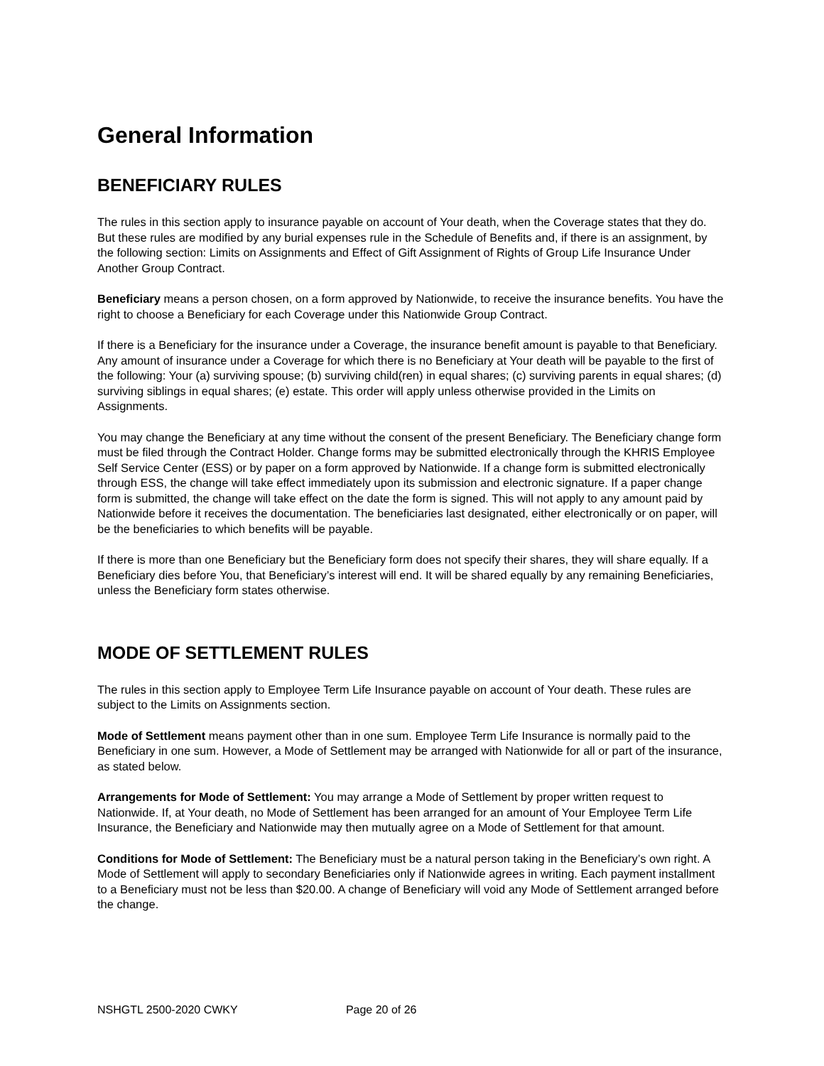General Information
BENEFICIARY RULES
The rules in this section apply to insurance payable on account of Your death, when the Coverage states that they do. But these rules are modified by any burial expenses rule in the Schedule of Benefits and, if there is an assignment, by the following section: Limits on Assignments and Effect of Gift Assignment of Rights of Group Life Insurance Under Another Group Contract.
Beneficiary means a person chosen, on a form approved by Nationwide, to receive the insurance benefits. You have the right to choose a Beneficiary for each Coverage under this Nationwide Group Contract.
If there is a Beneficiary for the insurance under a Coverage, the insurance benefit amount is payable to that Beneficiary. Any amount of insurance under a Coverage for which there is no Beneficiary at Your death will be payable to the first of the following: Your (a) surviving spouse; (b) surviving child(ren) in equal shares; (c) surviving parents in equal shares; (d) surviving siblings in equal shares; (e) estate. This order will apply unless otherwise provided in the Limits on Assignments.
You may change the Beneficiary at any time without the consent of the present Beneficiary. The Beneficiary change form must be filed through the Contract Holder. Change forms may be submitted electronically through the KHRIS Employee Self Service Center (ESS) or by paper on a form approved by Nationwide. If a change form is submitted electronically through ESS, the change will take effect immediately upon its submission and electronic signature. If a paper change form is submitted, the change will take effect on the date the form is signed. This will not apply to any amount paid by Nationwide before it receives the documentation. The beneficiaries last designated, either electronically or on paper, will be the beneficiaries to which benefits will be payable.
If there is more than one Beneficiary but the Beneficiary form does not specify their shares, they will share equally. If a Beneficiary dies before You, that Beneficiary’s interest will end. It will be shared equally by any remaining Beneficiaries, unless the Beneficiary form states otherwise.
MODE OF SETTLEMENT RULES
The rules in this section apply to Employee Term Life Insurance payable on account of Your death. These rules are subject to the Limits on Assignments section.
Mode of Settlement means payment other than in one sum. Employee Term Life Insurance is normally paid to the Beneficiary in one sum. However, a Mode of Settlement may be arranged with Nationwide for all or part of the insurance, as stated below.
Arrangements for Mode of Settlement: You may arrange a Mode of Settlement by proper written request to Nationwide. If, at Your death, no Mode of Settlement has been arranged for an amount of Your Employee Term Life Insurance, the Beneficiary and Nationwide may then mutually agree on a Mode of Settlement for that amount.
Conditions for Mode of Settlement: The Beneficiary must be a natural person taking in the Beneficiary’s own right. A Mode of Settlement will apply to secondary Beneficiaries only if Nationwide agrees in writing. Each payment installment to a Beneficiary must not be less than $20.00. A change of Beneficiary will void any Mode of Settlement arranged before the change.
NSHGTL 2500-2020 CWKY Page 20 of 26